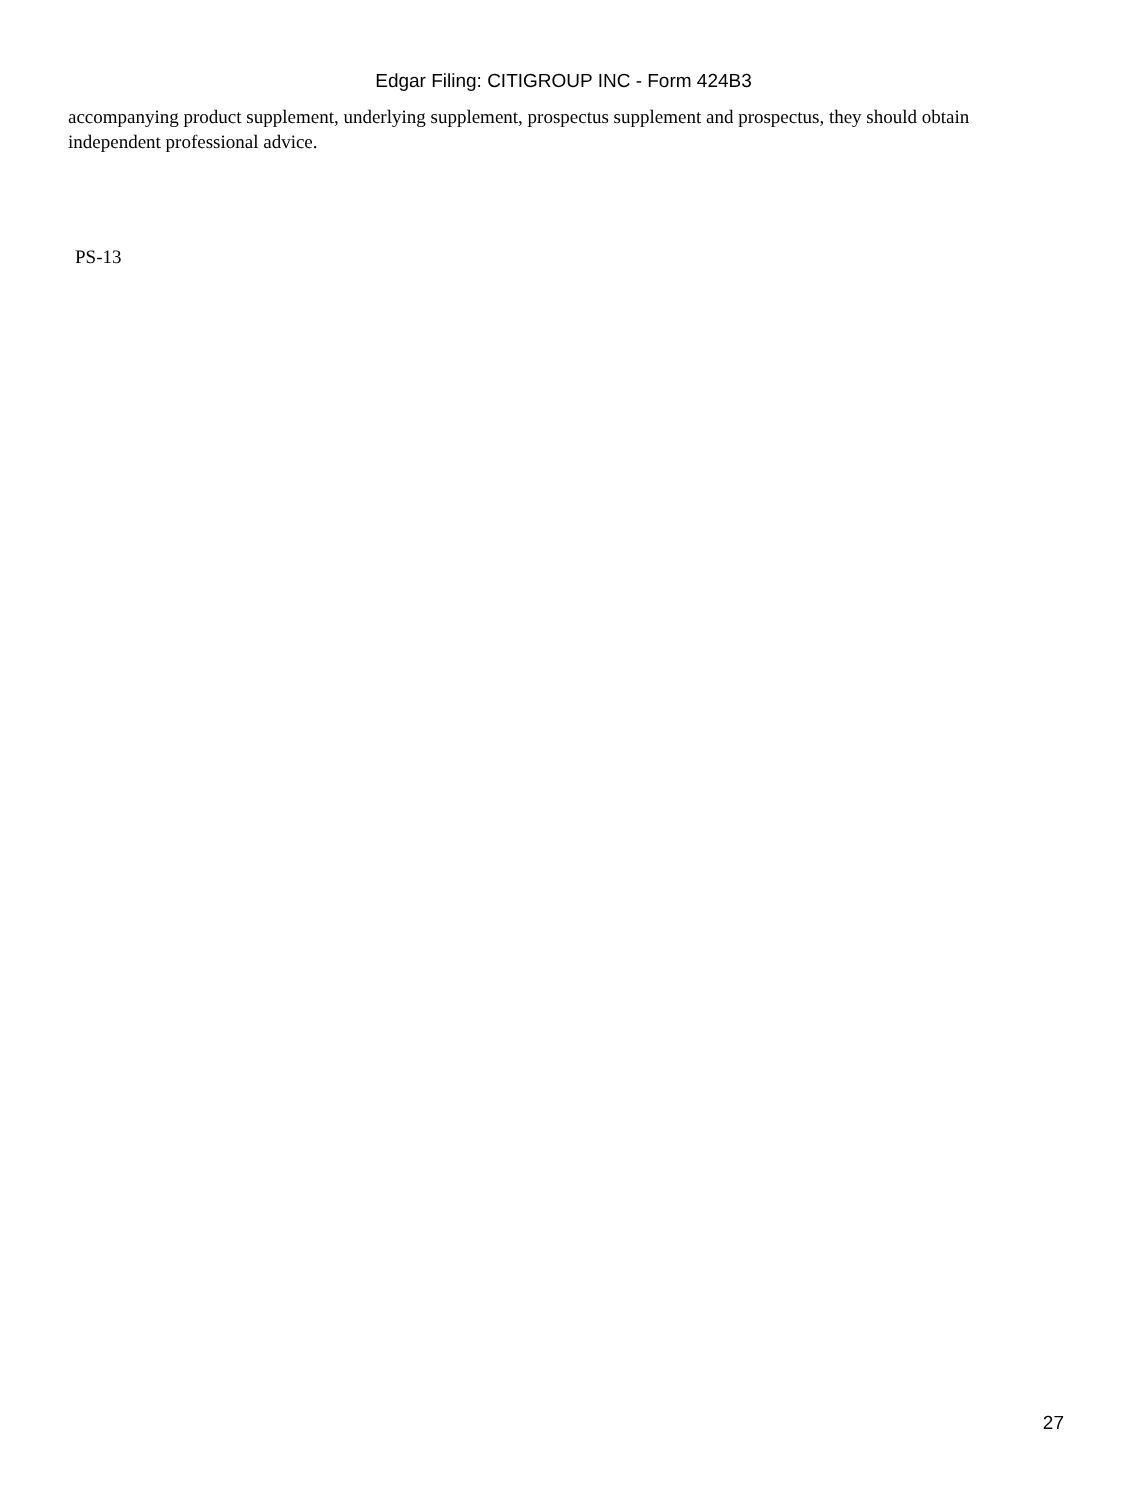Edgar Filing: CITIGROUP INC - Form 424B3
accompanying product supplement, underlying supplement, prospectus supplement and prospectus, they should obtain independent professional advice.
PS-13
27